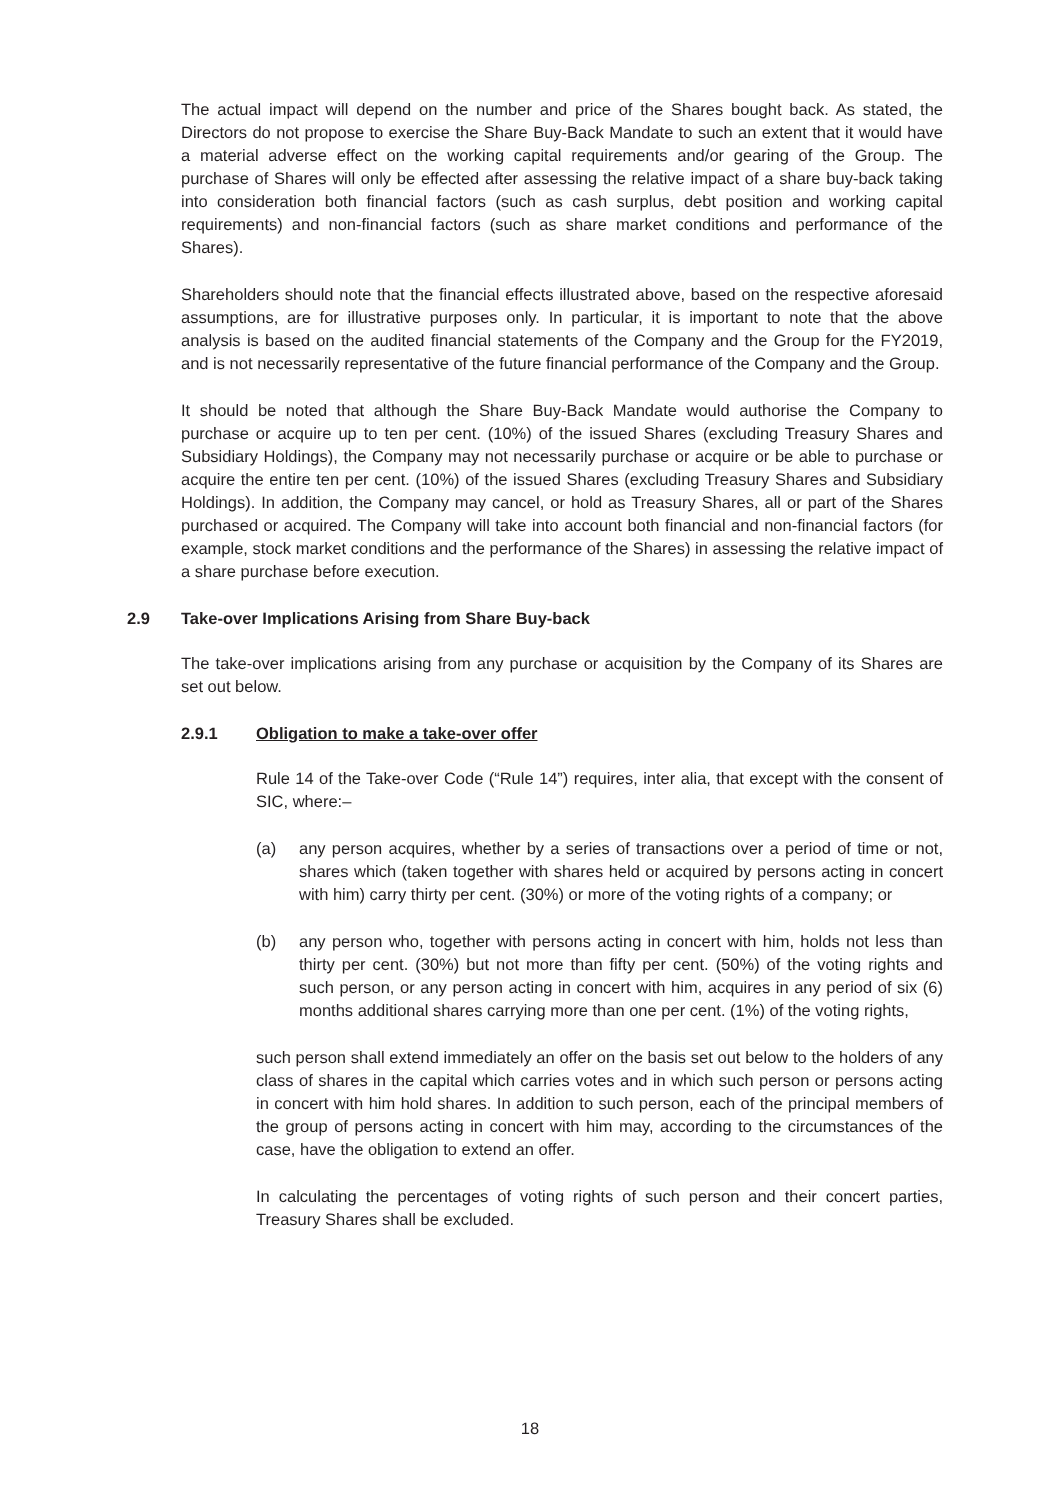The actual impact will depend on the number and price of the Shares bought back. As stated, the Directors do not propose to exercise the Share Buy-Back Mandate to such an extent that it would have a material adverse effect on the working capital requirements and/or gearing of the Group. The purchase of Shares will only be effected after assessing the relative impact of a share buy-back taking into consideration both financial factors (such as cash surplus, debt position and working capital requirements) and non-financial factors (such as share market conditions and performance of the Shares).
Shareholders should note that the financial effects illustrated above, based on the respective aforesaid assumptions, are for illustrative purposes only. In particular, it is important to note that the above analysis is based on the audited financial statements of the Company and the Group for the FY2019, and is not necessarily representative of the future financial performance of the Company and the Group.
It should be noted that although the Share Buy-Back Mandate would authorise the Company to purchase or acquire up to ten per cent. (10%) of the issued Shares (excluding Treasury Shares and Subsidiary Holdings), the Company may not necessarily purchase or acquire or be able to purchase or acquire the entire ten per cent. (10%) of the issued Shares (excluding Treasury Shares and Subsidiary Holdings). In addition, the Company may cancel, or hold as Treasury Shares, all or part of the Shares purchased or acquired. The Company will take into account both financial and non-financial factors (for example, stock market conditions and the performance of the Shares) in assessing the relative impact of a share purchase before execution.
2.9 Take-over Implications Arising from Share Buy-back
The take-over implications arising from any purchase or acquisition by the Company of its Shares are set out below.
2.9.1 Obligation to make a take-over offer
Rule 14 of the Take-over Code (“Rule 14”) requires, inter alia, that except with the consent of SIC, where:–
(a) any person acquires, whether by a series of transactions over a period of time or not, shares which (taken together with shares held or acquired by persons acting in concert with him) carry thirty per cent. (30%) or more of the voting rights of a company; or
(b) any person who, together with persons acting in concert with him, holds not less than thirty per cent. (30%) but not more than fifty per cent. (50%) of the voting rights and such person, or any person acting in concert with him, acquires in any period of six (6) months additional shares carrying more than one per cent. (1%) of the voting rights,
such person shall extend immediately an offer on the basis set out below to the holders of any class of shares in the capital which carries votes and in which such person or persons acting in concert with him hold shares. In addition to such person, each of the principal members of the group of persons acting in concert with him may, according to the circumstances of the case, have the obligation to extend an offer.
In calculating the percentages of voting rights of such person and their concert parties, Treasury Shares shall be excluded.
18